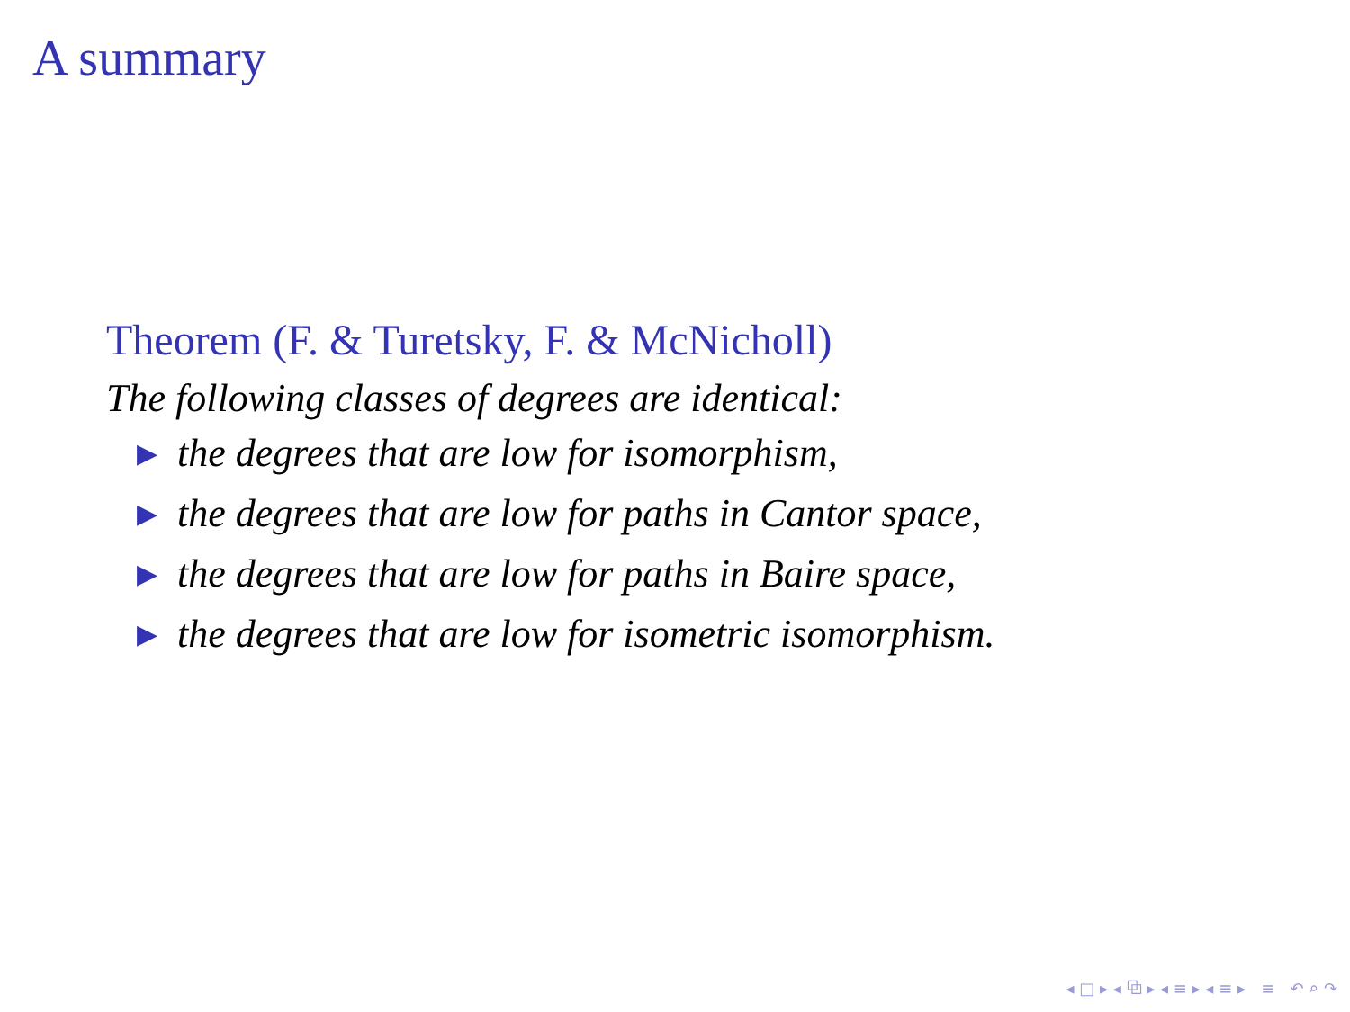A summary
Theorem (F. & Turetsky, F. & McNicholl)
The following classes of degrees are identical:
▶ the degrees that are low for isomorphism,
▶ the degrees that are low for paths in Cantor space,
▶ the degrees that are low for paths in Baire space,
▶ the degrees that are low for isometric isomorphism.
◂ □ ▸ ◂ ⧉ ▸ ◂ ≡ ▸ ◂ ≡ ▸ ≡ ↶ ⌕ ↷